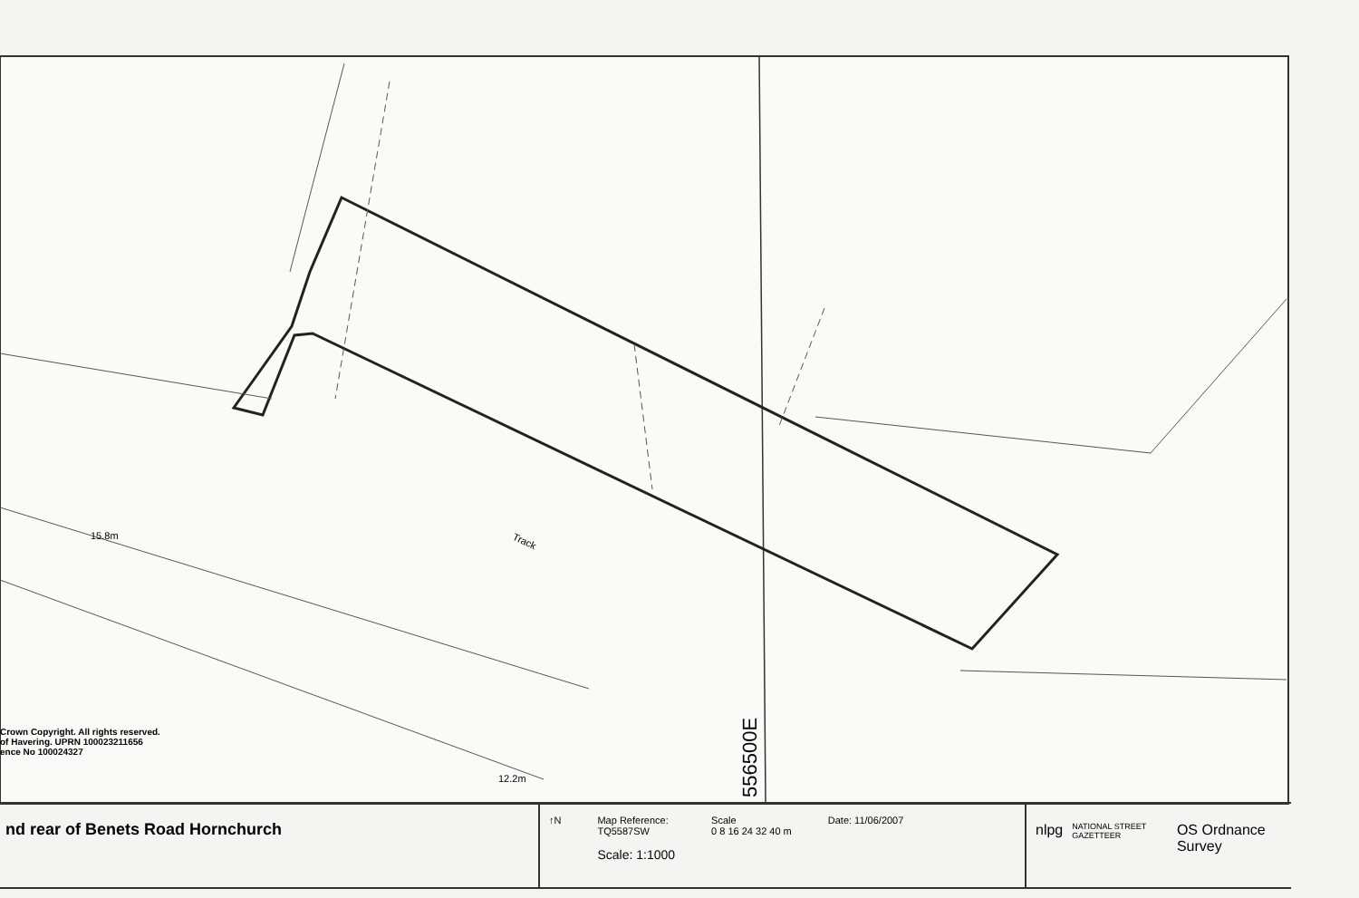15.8m
Track
12.2m
556500E
Crown Copyright. All rights reserved.
of Havering. UPRN 100023211656
ence No 100024327
nd rear of Benets Road Hornchurch
↑N Map Reference:
TQ5587SW
Scale: 1:1000
Scale
0 8 16 24 32 40 m
Date: 11/06/2007
nlpg NATIONAL STREET GAZETTEER OS Ordnance Survey